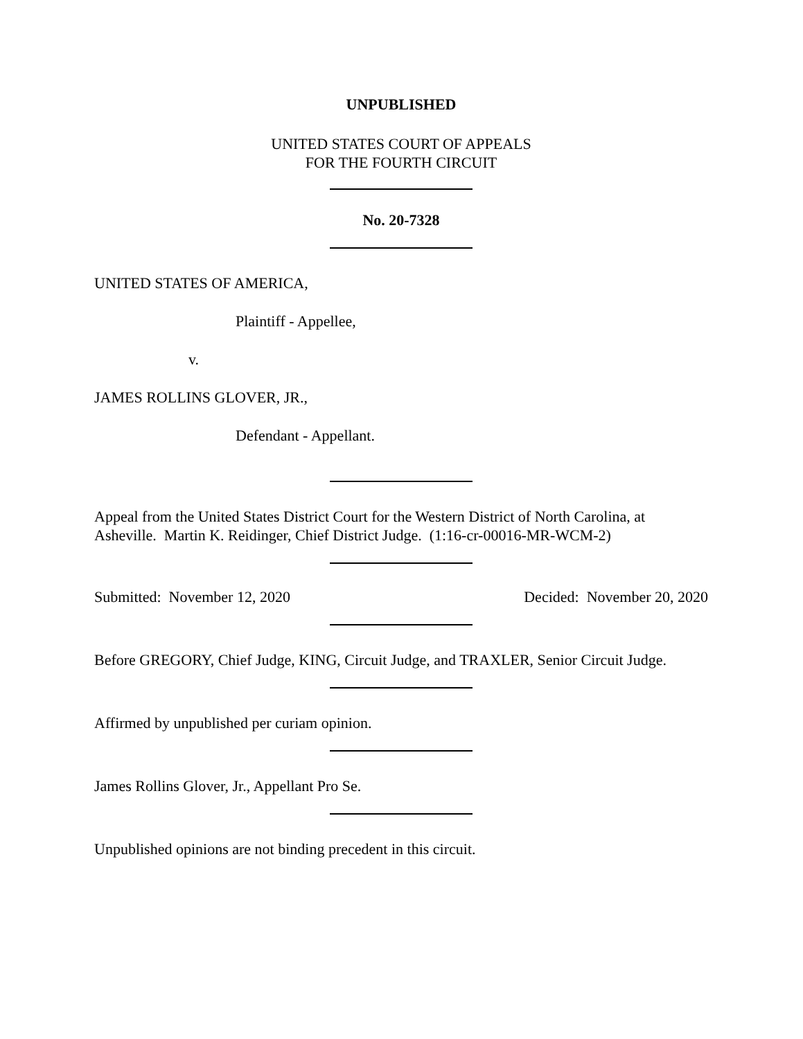UNPUBLISHED
UNITED STATES COURT OF APPEALS
FOR THE FOURTH CIRCUIT
No. 20-7328
UNITED STATES OF AMERICA,
Plaintiff - Appellee,
v.
JAMES ROLLINS GLOVER, JR.,
Defendant - Appellant.
Appeal from the United States District Court for the Western District of North Carolina, at Asheville. Martin K. Reidinger, Chief District Judge. (1:16-cr-00016-MR-WCM-2)
Submitted: November 12, 2020 Decided: November 20, 2020
Before GREGORY, Chief Judge, KING, Circuit Judge, and TRAXLER, Senior Circuit Judge.
Affirmed by unpublished per curiam opinion.
James Rollins Glover, Jr., Appellant Pro Se.
Unpublished opinions are not binding precedent in this circuit.